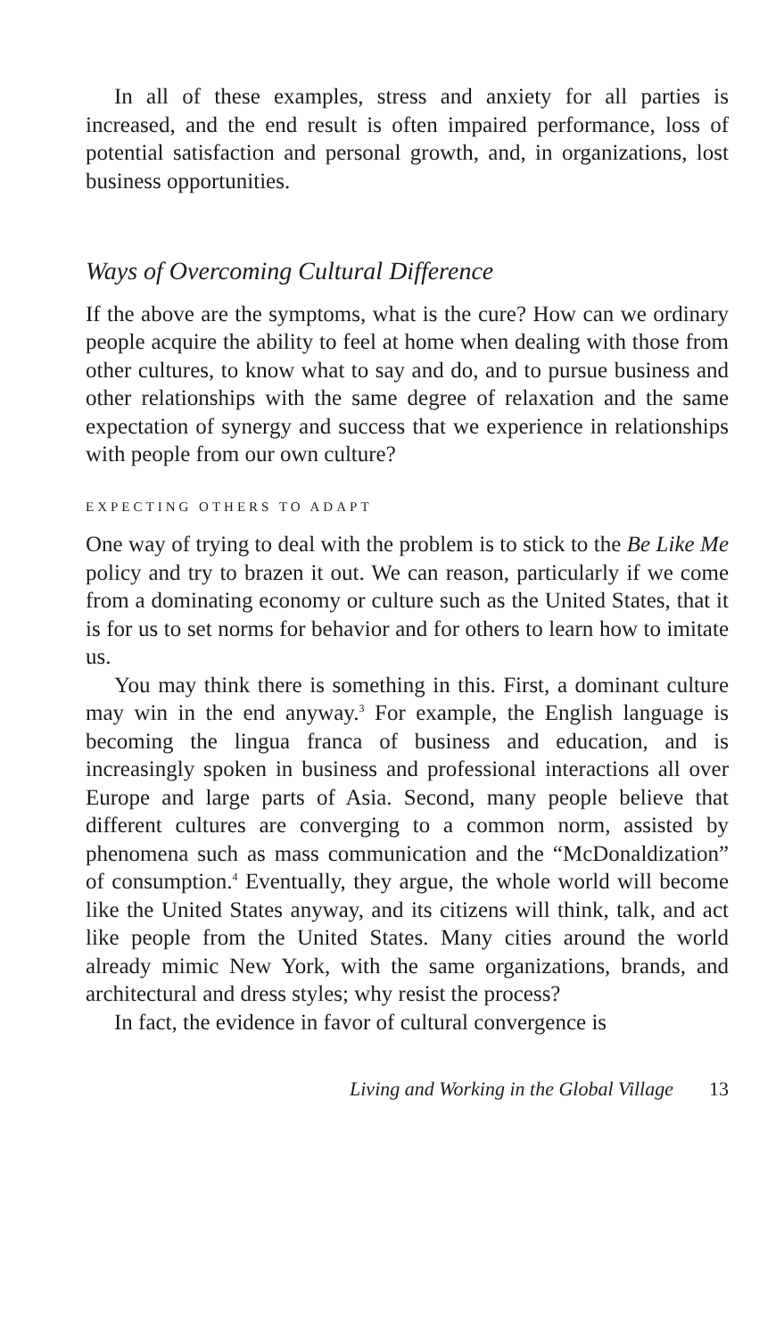In all of these examples, stress and anxiety for all parties is increased, and the end result is often impaired performance, loss of potential satisfaction and personal growth, and, in organizations, lost business opportunities.
Ways of Overcoming Cultural Difference
If the above are the symptoms, what is the cure? How can we ordinary people acquire the ability to feel at home when dealing with those from other cultures, to know what to say and do, and to pursue business and other relationships with the same degree of relaxation and the same expectation of synergy and success that we experience in relationships with people from our own culture?
EXPECTING OTHERS TO ADAPT
One way of trying to deal with the problem is to stick to the Be Like Me policy and try to brazen it out. We can reason, particularly if we come from a dominating economy or culture such as the United States, that it is for us to set norms for behavior and for others to learn how to imitate us.
You may think there is something in this. First, a dominant culture may win in the end anyway.<sup>3</sup> For example, the English language is becoming the lingua franca of business and education, and is increasingly spoken in business and professional interactions all over Europe and large parts of Asia. Second, many people believe that different cultures are converging to a common norm, assisted by phenomena such as mass communication and the “McDonaldization” of consumption.<sup>4</sup> Eventually, they argue, the whole world will become like the United States anyway, and its citizens will think, talk, and act like people from the United States. Many cities around the world already mimic New York, with the same organizations, brands, and architectural and dress styles; why resist the process?
In fact, the evidence in favor of cultural convergence is
Living and Working in the Global Village 13